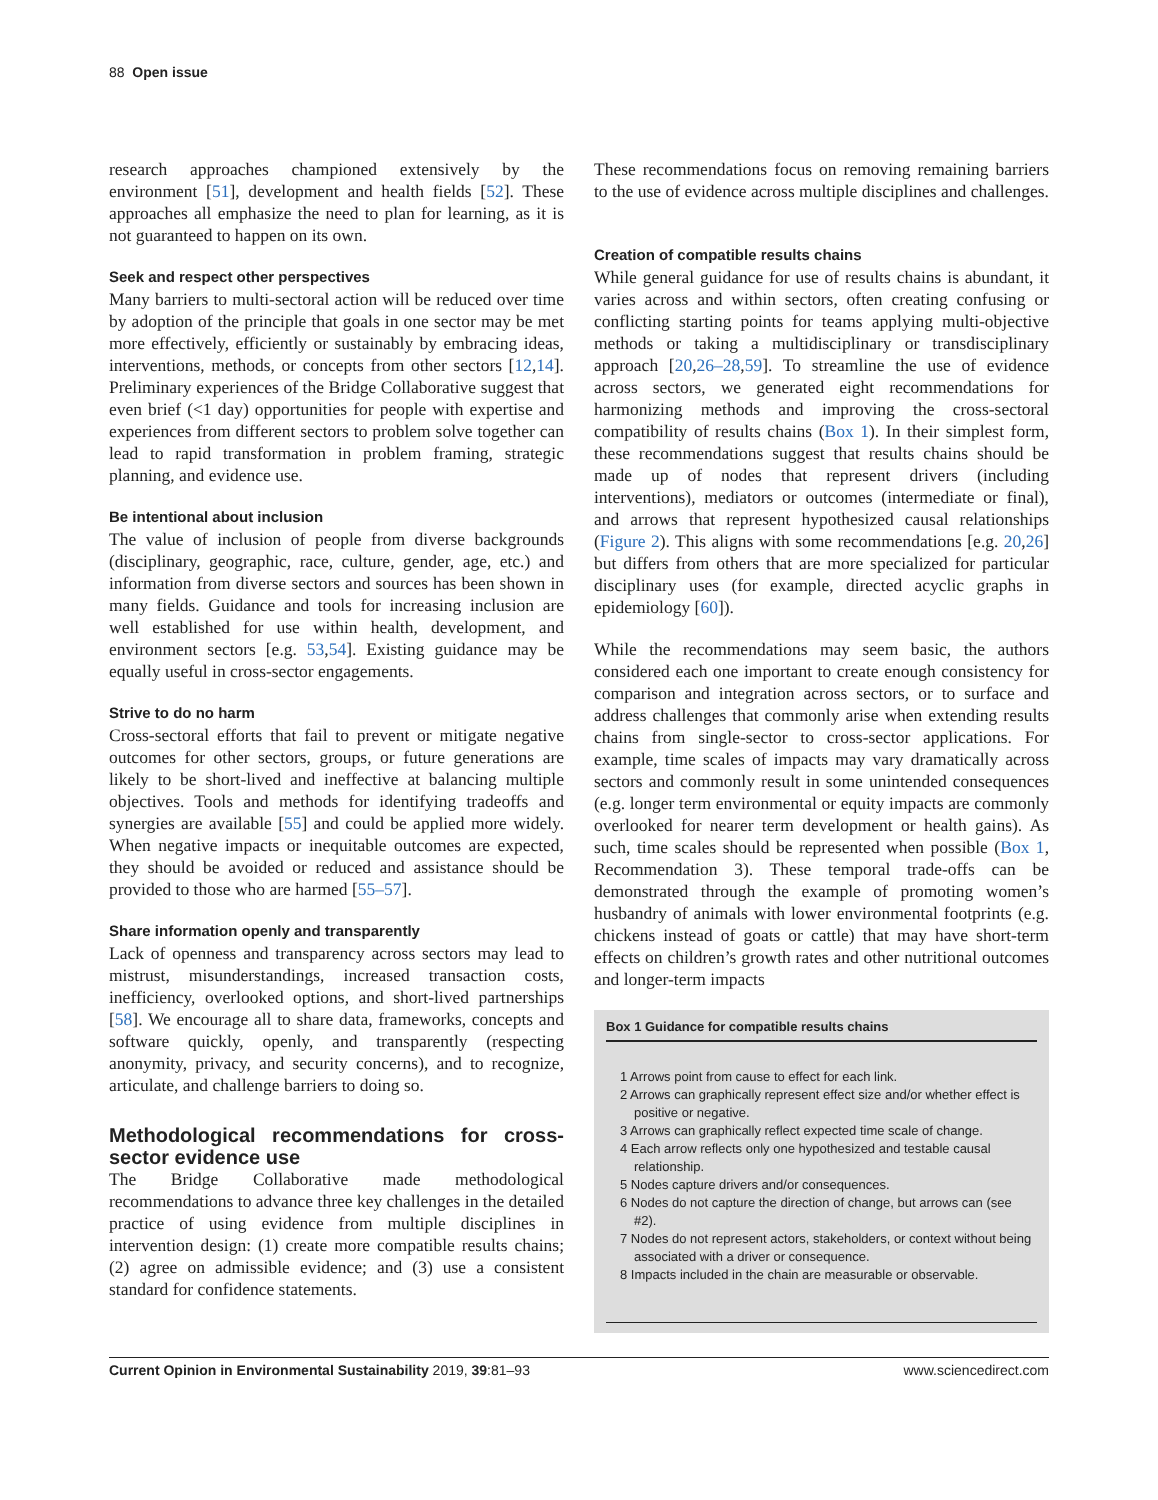88 Open issue
research approaches championed extensively by the environment [51], development and health fields [52]. These approaches all emphasize the need to plan for learning, as it is not guaranteed to happen on its own.
Seek and respect other perspectives
Many barriers to multi-sectoral action will be reduced over time by adoption of the principle that goals in one sector may be met more effectively, efficiently or sustainably by embracing ideas, interventions, methods, or concepts from other sectors [12,14]. Preliminary experiences of the Bridge Collaborative suggest that even brief (<1 day) opportunities for people with expertise and experiences from different sectors to problem solve together can lead to rapid transformation in problem framing, strategic planning, and evidence use.
Be intentional about inclusion
The value of inclusion of people from diverse backgrounds (disciplinary, geographic, race, culture, gender, age, etc.) and information from diverse sectors and sources has been shown in many fields. Guidance and tools for increasing inclusion are well established for use within health, development, and environment sectors [e.g. 53,54]. Existing guidance may be equally useful in cross-sector engagements.
Strive to do no harm
Cross-sectoral efforts that fail to prevent or mitigate negative outcomes for other sectors, groups, or future generations are likely to be short-lived and ineffective at balancing multiple objectives. Tools and methods for identifying tradeoffs and synergies are available [55] and could be applied more widely. When negative impacts or inequitable outcomes are expected, they should be avoided or reduced and assistance should be provided to those who are harmed [55–57].
Share information openly and transparently
Lack of openness and transparency across sectors may lead to mistrust, misunderstandings, increased transaction costs, inefficiency, overlooked options, and short-lived partnerships [58]. We encourage all to share data, frameworks, concepts and software quickly, openly, and transparently (respecting anonymity, privacy, and security concerns), and to recognize, articulate, and challenge barriers to doing so.
Methodological recommendations for cross-sector evidence use
The Bridge Collaborative made methodological recommendations to advance three key challenges in the detailed practice of using evidence from multiple disciplines in intervention design: (1) create more compatible results chains; (2) agree on admissible evidence; and (3) use a consistent standard for confidence statements.
These recommendations focus on removing remaining barriers to the use of evidence across multiple disciplines and challenges.
Creation of compatible results chains
While general guidance for use of results chains is abundant, it varies across and within sectors, often creating confusing or conflicting starting points for teams applying multi-objective methods or taking a multidisciplinary or transdisciplinary approach [20,26–28,59]. To streamline the use of evidence across sectors, we generated eight recommendations for harmonizing methods and improving the cross-sectoral compatibility of results chains (Box 1). In their simplest form, these recommendations suggest that results chains should be made up of nodes that represent drivers (including interventions), mediators or outcomes (intermediate or final), and arrows that represent hypothesized causal relationships (Figure 2). This aligns with some recommendations [e.g. 20,26] but differs from others that are more specialized for particular disciplinary uses (for example, directed acyclic graphs in epidemiology [60]).
While the recommendations may seem basic, the authors considered each one important to create enough consistency for comparison and integration across sectors, or to surface and address challenges that commonly arise when extending results chains from single-sector to cross-sector applications. For example, time scales of impacts may vary dramatically across sectors and commonly result in some unintended consequences (e.g. longer term environmental or equity impacts are commonly overlooked for nearer term development or health gains). As such, time scales should be represented when possible (Box 1, Recommendation 3). These temporal trade-offs can be demonstrated through the example of promoting women’s husbandry of animals with lower environmental footprints (e.g. chickens instead of goats or cattle) that may have short-term effects on children’s growth rates and other nutritional outcomes and longer-term impacts
Box 1 Guidance for compatible results chains
1 Arrows point from cause to effect for each link.
2 Arrows can graphically represent effect size and/or whether effect is positive or negative.
3 Arrows can graphically reflect expected time scale of change.
4 Each arrow reflects only one hypothesized and testable causal relationship.
5 Nodes capture drivers and/or consequences.
6 Nodes do not capture the direction of change, but arrows can (see #2).
7 Nodes do not represent actors, stakeholders, or context without being associated with a driver or consequence.
8 Impacts included in the chain are measurable or observable.
Current Opinion in Environmental Sustainability 2019, 39:81–93 www.sciencedirect.com